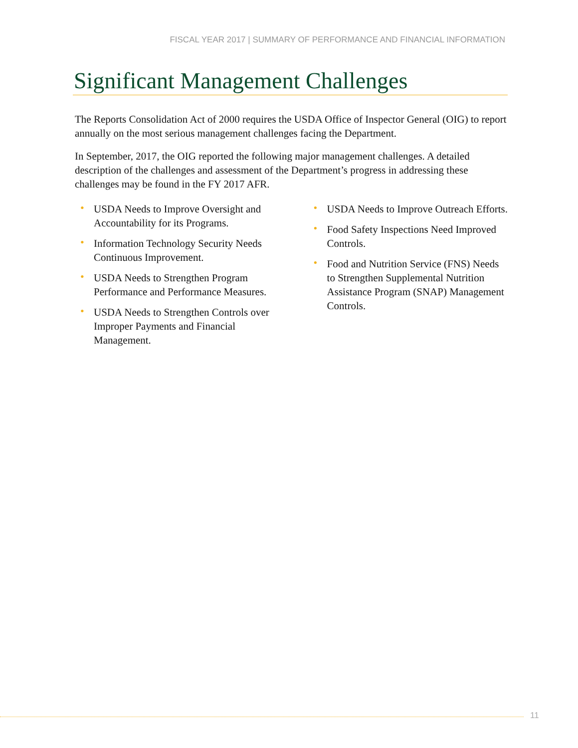FISCAL YEAR 2017 | SUMMARY OF PERFORMANCE AND FINANCIAL INFORMATION
Significant Management Challenges
The Reports Consolidation Act of 2000 requires the USDA Office of Inspector General (OIG) to report annually on the most serious management challenges facing the Department.
In September, 2017, the OIG reported the following major management challenges. A detailed description of the challenges and assessment of the Department’s progress in addressing these challenges may be found in the FY 2017 AFR.
• USDA Needs to Improve Oversight and Accountability for its Programs.
• Information Technology Security Needs Continuous Improvement.
• USDA Needs to Strengthen Program Performance and Performance Measures.
• USDA Needs to Strengthen Controls over Improper Payments and Financial Management.
• USDA Needs to Improve Outreach Efforts.
• Food Safety Inspections Need Improved Controls.
• Food and Nutrition Service (FNS) Needs to Strengthen Supplemental Nutrition Assistance Program (SNAP) Management Controls.
11